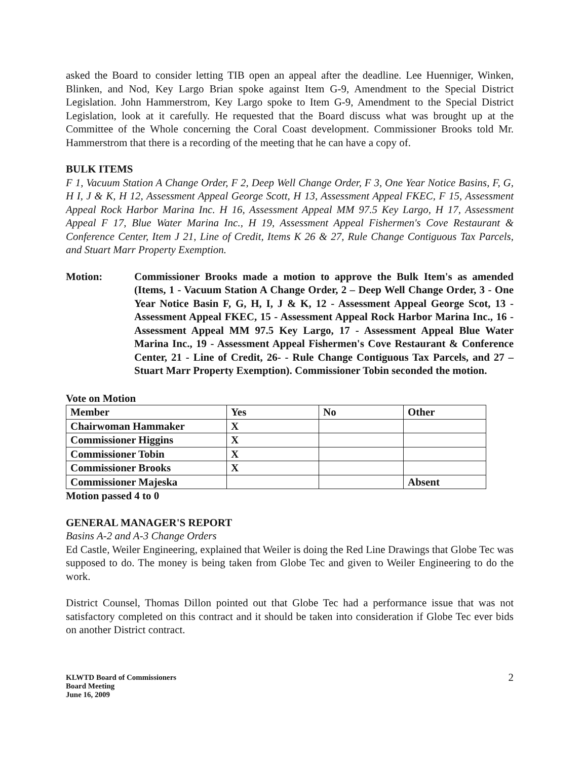asked the Board to consider letting TIB open an appeal after the deadline. Lee Huenniger, Winken, Blinken, and Nod, Key Largo Brian spoke against Item G-9, Amendment to the Special District Legislation. John Hammerstrom, Key Largo spoke to Item G-9, Amendment to the Special District Legislation, look at it carefully. He requested that the Board discuss what was brought up at the Committee of the Whole concerning the Coral Coast development. Commissioner Brooks told Mr. Hammerstrom that there is a recording of the meeting that he can have a copy of.
BULK ITEMS
F 1, Vacuum Station A Change Order, F 2, Deep Well Change Order, F 3, One Year Notice Basins, F, G, H I, J & K, H 12, Assessment Appeal George Scott, H 13, Assessment Appeal FKEC, F 15, Assessment Appeal Rock Harbor Marina Inc. H 16, Assessment Appeal MM 97.5 Key Largo, H 17, Assessment Appeal F 17, Blue Water Marina Inc., H 19, Assessment Appeal Fishermen's Cove Restaurant & Conference Center, Item J 21, Line of Credit, Items K 26 & 27, Rule Change Contiguous Tax Parcels, and Stuart Marr Property Exemption.
Motion: Commissioner Brooks made a motion to approve the Bulk Item's as amended (Items, 1 - Vacuum Station A Change Order, 2 – Deep Well Change Order, 3 - One Year Notice Basin F, G, H, I, J & K, 12 - Assessment Appeal George Scot, 13 - Assessment Appeal FKEC, 15 - Assessment Appeal Rock Harbor Marina Inc., 16 - Assessment Appeal MM 97.5 Key Largo, 17 - Assessment Appeal Blue Water Marina Inc., 19 - Assessment Appeal Fishermen's Cove Restaurant & Conference Center, 21 - Line of Credit, 26- - Rule Change Contiguous Tax Parcels, and 27 – Stuart Marr Property Exemption). Commissioner Tobin seconded the motion.
Vote on Motion
| Member | Yes | No | Other |
| --- | --- | --- | --- |
| Chairwoman Hammaker | X | | |
| Commissioner Higgins | X | | |
| Commissioner Tobin | X | | |
| Commissioner Brooks | X | | |
| Commissioner Majeska | | | Absent |
Motion passed 4 to 0
GENERAL MANAGER'S REPORT
Basins A-2 and A-3 Change Orders
Ed Castle, Weiler Engineering, explained that Weiler is doing the Red Line Drawings that Globe Tec was supposed to do. The money is being taken from Globe Tec and given to Weiler Engineering to do the work.
District Counsel, Thomas Dillon pointed out that Globe Tec had a performance issue that was not satisfactory completed on this contract and it should be taken into consideration if Globe Tec ever bids on another District contract.
KLWTD Board of Commissioners
Board Meeting
June 16, 2009
2